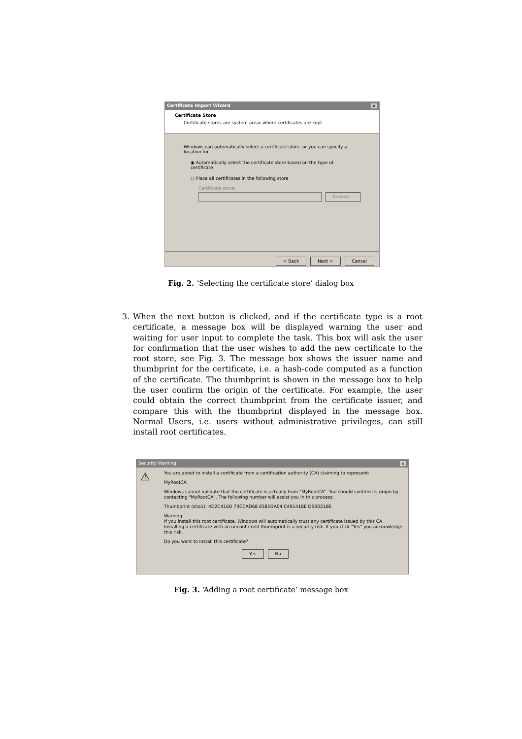Certificate Import Wizard ×
Certificate Store
Certificate stores are system areas where certificates are kept.
Windows can automatically select a certificate store, or you can specify a location for
◉ Automatically select the certificate store based on the type of certificate
○ Place all certificates in the following store
Certificate store:
Browse...
< Back Next > Cancel
Fig. 2. ‘Selecting the certificate store’ dialog box
3. When the next button is clicked, and if the certificate type is a root certificate, a message box will be displayed warning the user and waiting for user input to complete the task. This box will ask the user for confirmation that the user wishes to add the new certificate to the root store, see Fig. 3. The message box shows the issuer name and thumbprint for the certificate, i.e. a hash-code computed as a function of the certificate. The thumbprint is shown in the message box to help the user confirm the origin of the certificate. For example, the user could obtain the correct thumbprint from the certificate issuer, and compare this with the thumbprint displayed in the message box. Normal Users, i.e. users without administrative privileges, can still install root certificates.
Security Warning ×
⚠
You are about to install a certificate from a certification authority (CA) claiming to represent:
MyRootCA
Windows cannot validate that the certificate is actually from "MyRootCA". You should confirm its origin by contacting "MyRootCA". The following number will assist you in this process:
Thumbprint (sha1): 4D2C416D 73CCAD68 658D3A04 C491418E D5B021BE
Warning:
If you install this root certificate, Windows will automatically trust any certificate issued by this CA. Installing a certificate with an unconfirmed thumbprint is a security risk. If you click "Yes" you acknowledge this risk.
Do you want to install this certificate?
Yes No
Fig. 3. ‘Adding a root certificate’ message box